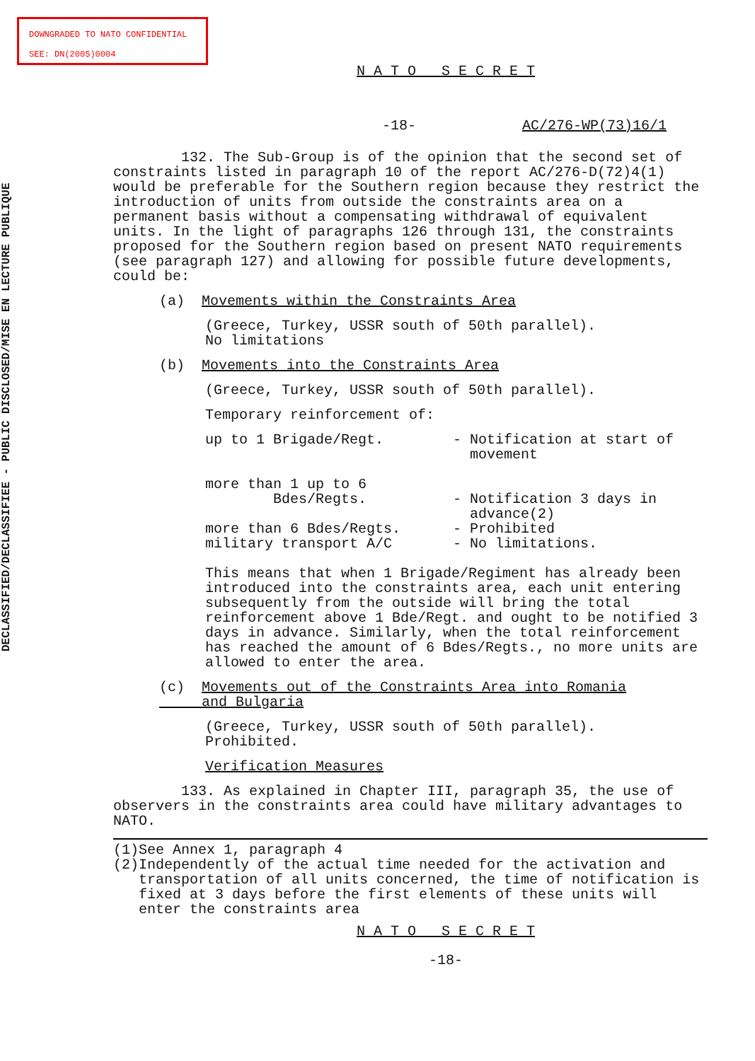DOWNGRADED TO NATO CONFIDENTIAL
SEE: DN(2005)0004
DECLASSIFIED/DECLASSIFIEE - PUBLIC DISCLOSED/MISE EN LECTURE PUBLIQUE
N A T O S E C R E T
-18- AC/276-WP(73)16/1
132. The Sub-Group is of the opinion that the second set of constraints listed in paragraph 10 of the report AC/276-D(72)4(1) would be preferable for the Southern region because they restrict the introduction of units from outside the constraints area on a permanent basis without a compensating withdrawal of equivalent units. In the light of paragraphs 126 through 131, the constraints proposed for the Southern region based on present NATO requirements (see paragraph 127) and allowing for possible future developments, could be:
(a) Movements within the Constraints Area
(Greece, Turkey, USSR south of 50th parallel).
No limitations
(b) Movements into the Constraints Area
(Greece, Turkey, USSR south of 50th parallel).
Temporary reinforcement of:
up to 1 Brigade/Regt. - Notification at start of
movement
more than 1 up to 6
Bdes/Regts.
- Notification 3 days in
advance(2)
more than 6 Bdes/Regts. - Prohibited
military transport A/C - No limitations.
This means that when 1 Brigade/Regiment has already been introduced into the constraints area, each unit entering subsequently from the outside will bring the total reinforcement above 1 Bde/Regt. and ought to be notified 3 days in advance. Similarly, when the total reinforcement has reached the amount of 6 Bdes/Regts., no more units are allowed to enter the area.
(c) Movements out of the Constraints Area into Romania
and Bulgaria
(Greece, Turkey, USSR south of 50th parallel).
Prohibited.
Verification Measures
133. As explained in Chapter III, paragraph 35, the use of observers in the constraints area could have military advantages to NATO.
(1)
(2)
See Annex 1, paragraph 4
Independently of the actual time needed for the activation and transportation of all units concerned, the time of notification is fixed at 3 days before the first elements of these units will enter the constraints area
N A T O S E C R E T
-18-